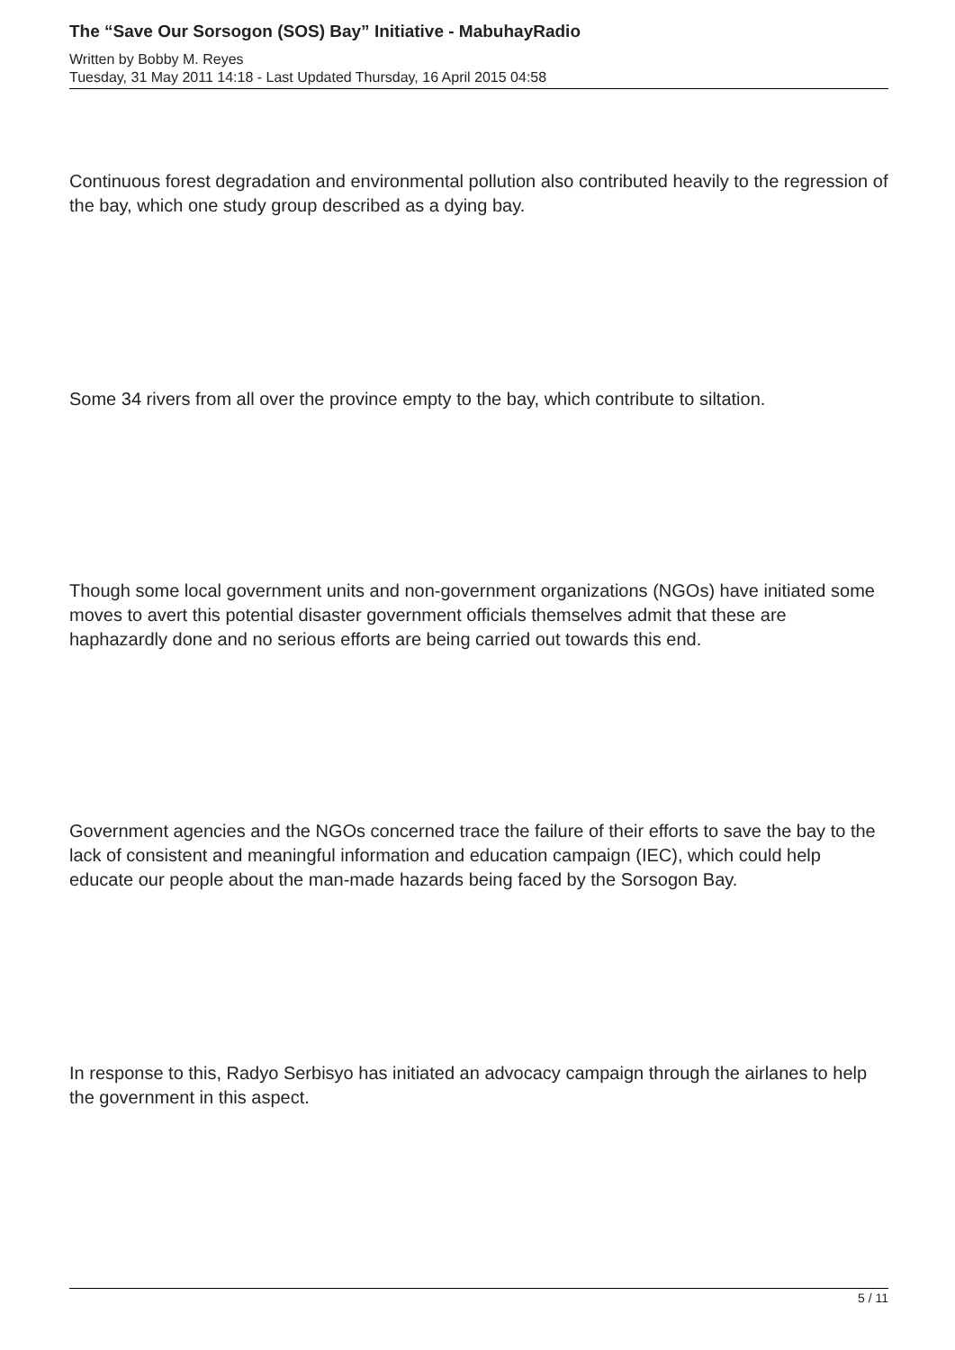The “Save Our Sorsogon (SOS) Bay” Initiative - MabuhayRadio
Written by Bobby M. Reyes
Tuesday, 31 May 2011 14:18 - Last Updated Thursday, 16 April 2015 04:58
Continuous forest degradation and environmental pollution also contributed heavily to the regression of the bay, which one study group described as a dying bay.
Some 34 rivers from all over the province empty to the bay, which contribute to siltation.
Though some local government units and non-government organizations (NGOs) have initiated some moves to avert this potential disaster government officials themselves admit that these are haphazardly done and no serious efforts are being carried out towards this end.
Government agencies and the NGOs concerned trace the failure of their efforts to save the bay to the lack of consistent and meaningful information and education campaign (IEC), which could help educate our people about the man-made hazards being faced by the Sorsogon Bay.
In response to this, Radyo Serbisyo has initiated an advocacy campaign through the airlanes to help the government in this aspect.
5 / 11